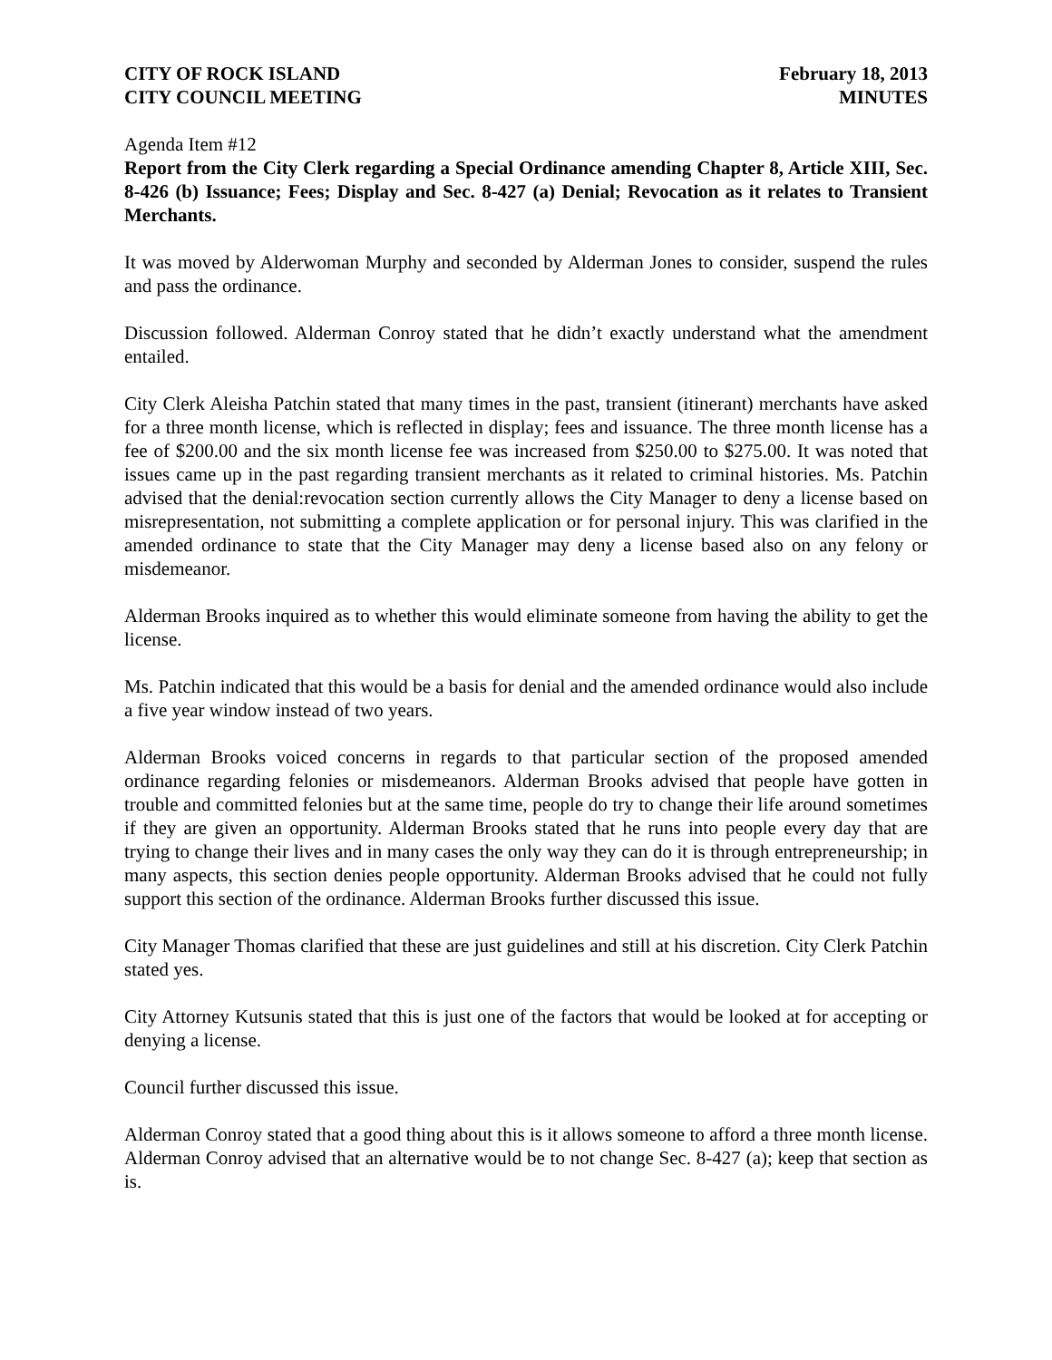CITY OF ROCK ISLAND
CITY COUNCIL MEETING
February 18, 2013
MINUTES
Agenda Item #12
Report from the City Clerk regarding a Special Ordinance amending Chapter 8, Article XIII, Sec. 8-426 (b) Issuance; Fees; Display and Sec. 8-427 (a) Denial; Revocation as it relates to Transient Merchants.
It was moved by Alderwoman Murphy and seconded by Alderman Jones to consider, suspend the rules and pass the ordinance.
Discussion followed. Alderman Conroy stated that he didn’t exactly understand what the amendment entailed.
City Clerk Aleisha Patchin stated that many times in the past, transient (itinerant) merchants have asked for a three month license, which is reflected in display; fees and issuance. The three month license has a fee of $200.00 and the six month license fee was increased from $250.00 to $275.00. It was noted that issues came up in the past regarding transient merchants as it related to criminal histories. Ms. Patchin advised that the denial:revocation section currently allows the City Manager to deny a license based on misrepresentation, not submitting a complete application or for personal injury. This was clarified in the amended ordinance to state that the City Manager may deny a license based also on any felony or misdemeanor.
Alderman Brooks inquired as to whether this would eliminate someone from having the ability to get the license.
Ms. Patchin indicated that this would be a basis for denial and the amended ordinance would also include a five year window instead of two years.
Alderman Brooks voiced concerns in regards to that particular section of the proposed amended ordinance regarding felonies or misdemeanors. Alderman Brooks advised that people have gotten in trouble and committed felonies but at the same time, people do try to change their life around sometimes if they are given an opportunity. Alderman Brooks stated that he runs into people every day that are trying to change their lives and in many cases the only way they can do it is through entrepreneurship; in many aspects, this section denies people opportunity. Alderman Brooks advised that he could not fully support this section of the ordinance. Alderman Brooks further discussed this issue.
City Manager Thomas clarified that these are just guidelines and still at his discretion. City Clerk Patchin stated yes.
City Attorney Kutsunis stated that this is just one of the factors that would be looked at for accepting or denying a license.
Council further discussed this issue.
Alderman Conroy stated that a good thing about this is it allows someone to afford a three month license. Alderman Conroy advised that an alternative would be to not change Sec. 8-427 (a); keep that section as is.